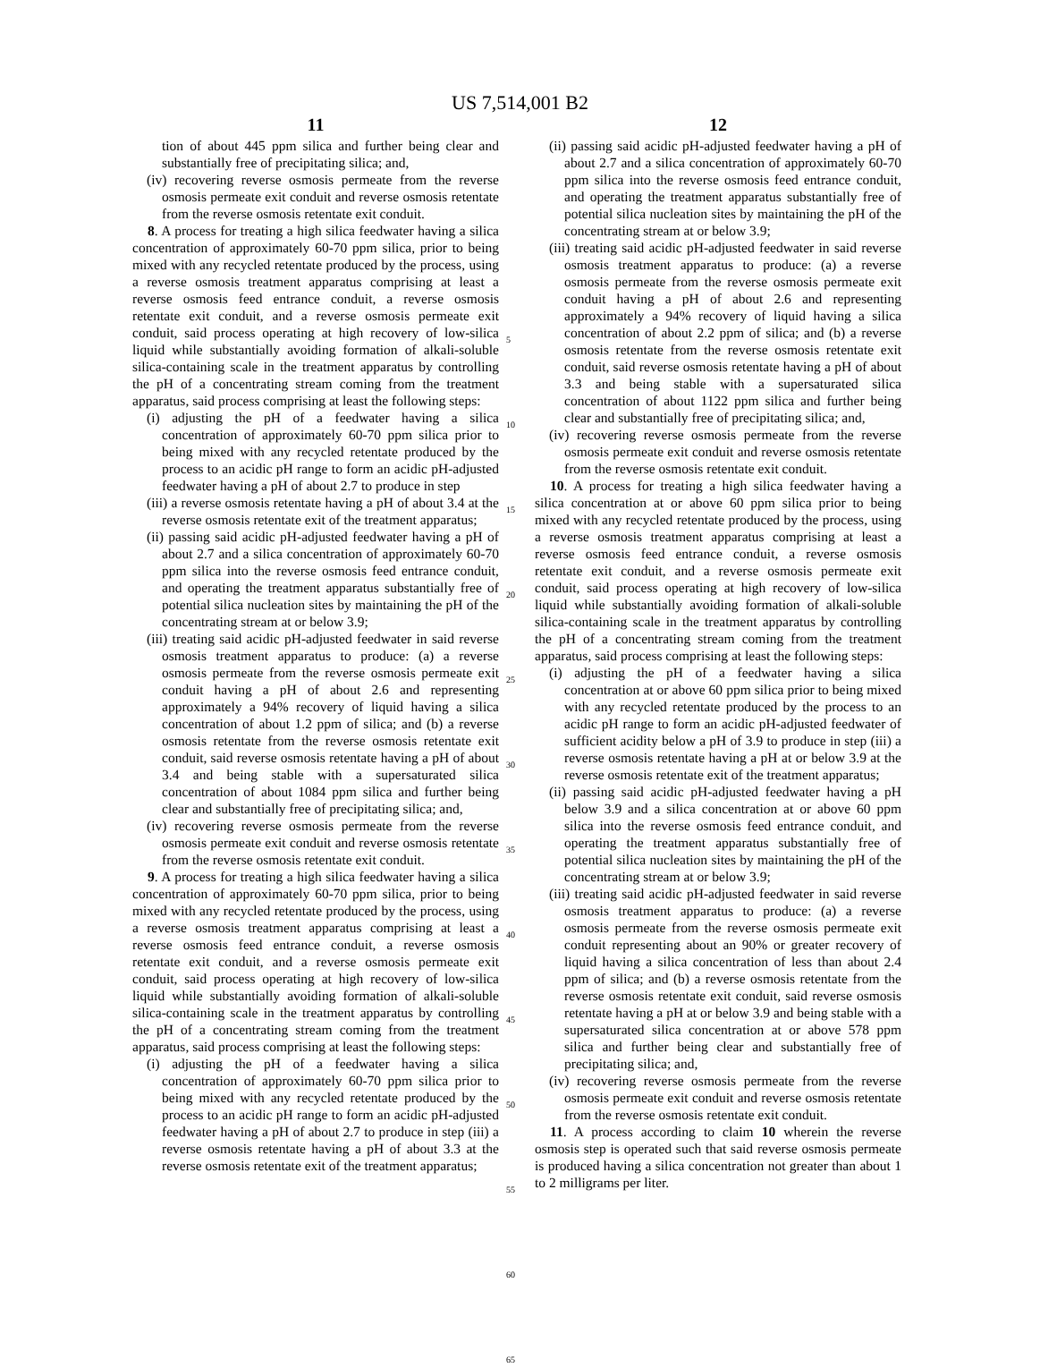US 7,514,001 B2
11
tion of about 445 ppm silica and further being clear and substantially free of precipitating silica; and,
(iv) recovering reverse osmosis permeate from the reverse osmosis permeate exit conduit and reverse osmosis retentate from the reverse osmosis retentate exit conduit.
8. A process for treating a high silica feedwater having a silica concentration of approximately 60-70 ppm silica, prior to being mixed with any recycled retentate produced by the process, using a reverse osmosis treatment apparatus comprising at least a reverse osmosis feed entrance conduit, a reverse osmosis retentate exit conduit, and a reverse osmosis permeate exit conduit, said process operating at high recovery of low-silica liquid while substantially avoiding formation of alkali-soluble silica-containing scale in the treatment apparatus by controlling the pH of a concentrating stream coming from the treatment apparatus, said process comprising at least the following steps:
(i) adjusting the pH of a feedwater having a silica concentration of approximately 60-70 ppm silica prior to being mixed with any recycled retentate produced by the process to an acidic pH range to form an acidic pH-adjusted feedwater having a pH of about 2.7 to produce in step
(iii) a reverse osmosis retentate having a pH of about 3.4 at the reverse osmosis retentate exit of the treatment apparatus;
(ii) passing said acidic pH-adjusted feedwater having a pH of about 2.7 and a silica concentration of approximately 60-70 ppm silica into the reverse osmosis feed entrance conduit, and operating the treatment apparatus substantially free of potential silica nucleation sites by maintaining the pH of the concentrating stream at or below 3.9;
(iii) treating said acidic pH-adjusted feedwater in said reverse osmosis treatment apparatus to produce: (a) a reverse osmosis permeate from the reverse osmosis permeate exit conduit having a pH of about 2.6 and representing approximately a 94% recovery of liquid having a silica concentration of about 1.2 ppm of silica; and (b) a reverse osmosis retentate from the reverse osmosis retentate exit conduit, said reverse osmosis retentate having a pH of about 3.4 and being stable with a supersaturated silica concentration of about 1084 ppm silica and further being clear and substantially free of precipitating silica; and,
(iv) recovering reverse osmosis permeate from the reverse osmosis permeate exit conduit and reverse osmosis retentate from the reverse osmosis retentate exit conduit.
9. A process for treating a high silica feedwater having a silica concentration of approximately 60-70 ppm silica, prior to being mixed with any recycled retentate produced by the process, using a reverse osmosis treatment apparatus comprising at least a reverse osmosis feed entrance conduit, a reverse osmosis retentate exit conduit, and a reverse osmosis permeate exit conduit, said process operating at high recovery of low-silica liquid while substantially avoiding formation of alkali-soluble silica-containing scale in the treatment apparatus by controlling the pH of a concentrating stream coming from the treatment apparatus, said process comprising at least the following steps:
(i) adjusting the pH of a feedwater having a silica concentration of approximately 60-70 ppm silica prior to being mixed with any recycled retentate produced by the process to an acidic pH range to form an acidic pH-adjusted feedwater having a pH of about 2.7 to produce in step (iii) a reverse osmosis retentate having a pH of about 3.3 at the reverse osmosis retentate exit of the treatment apparatus;
5
10
15
20
25
30
35
40
45
50
55
60
65
12
(ii) passing said acidic pH-adjusted feedwater having a pH of about 2.7 and a silica concentration of approximately 60-70 ppm silica into the reverse osmosis feed entrance conduit, and operating the treatment apparatus substantially free of potential silica nucleation sites by maintaining the pH of the concentrating stream at or below 3.9;
(iii) treating said acidic pH-adjusted feedwater in said reverse osmosis treatment apparatus to produce: (a) a reverse osmosis permeate from the reverse osmosis permeate exit conduit having a pH of about 2.6 and representing approximately a 94% recovery of liquid having a silica concentration of about 2.2 ppm of silica; and (b) a reverse osmosis retentate from the reverse osmosis retentate exit conduit, said reverse osmosis retentate having a pH of about 3.3 and being stable with a supersaturated silica concentration of about 1122 ppm silica and further being clear and substantially free of precipitating silica; and,
(iv) recovering reverse osmosis permeate from the reverse osmosis permeate exit conduit and reverse osmosis retentate from the reverse osmosis retentate exit conduit.
10. A process for treating a high silica feedwater having a silica concentration at or above 60 ppm silica prior to being mixed with any recycled retentate produced by the process, using a reverse osmosis treatment apparatus comprising at least a reverse osmosis feed entrance conduit, a reverse osmosis retentate exit conduit, and a reverse osmosis permeate exit conduit, said process operating at high recovery of low-silica liquid while substantially avoiding formation of alkali-soluble silica-containing scale in the treatment apparatus by controlling the pH of a concentrating stream coming from the treatment apparatus, said process comprising at least the following steps:
(i) adjusting the pH of a feedwater having a silica concentration at or above 60 ppm silica prior to being mixed with any recycled retentate produced by the process to an acidic pH range to form an acidic pH-adjusted feedwater of sufficient acidity below a pH of 3.9 to produce in step (iii) a reverse osmosis retentate having a pH at or below 3.9 at the reverse osmosis retentate exit of the treatment apparatus;
(ii) passing said acidic pH-adjusted feedwater having a pH below 3.9 and a silica concentration at or above 60 ppm silica into the reverse osmosis feed entrance conduit, and operating the treatment apparatus substantially free of potential silica nucleation sites by maintaining the pH of the concentrating stream at or below 3.9;
(iii) treating said acidic pH-adjusted feedwater in said reverse osmosis treatment apparatus to produce: (a) a reverse osmosis permeate from the reverse osmosis permeate exit conduit representing about an 90% or greater recovery of liquid having a silica concentration of less than about 2.4 ppm of silica; and (b) a reverse osmosis retentate from the reverse osmosis retentate exit conduit, said reverse osmosis retentate having a pH at or below 3.9 and being stable with a supersaturated silica concentration at or above 578 ppm silica and further being clear and substantially free of precipitating silica; and,
(iv) recovering reverse osmosis permeate from the reverse osmosis permeate exit conduit and reverse osmosis retentate from the reverse osmosis retentate exit conduit.
11. A process according to claim 10 wherein the reverse osmosis step is operated such that said reverse osmosis permeate is produced having a silica concentration not greater than about 1 to 2 milligrams per liter.